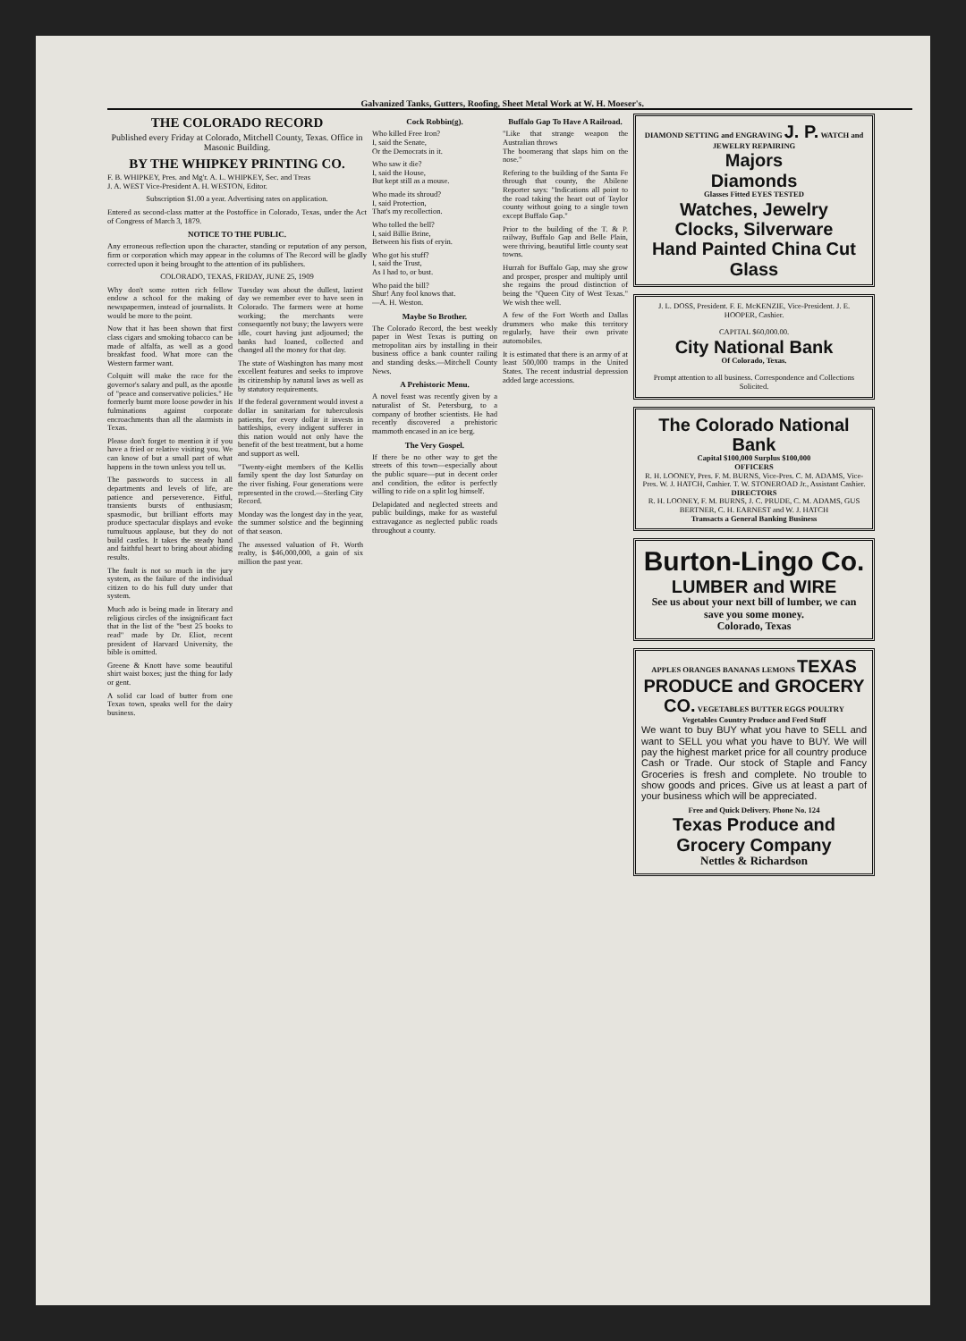Galvanized Tanks, Gutters, Roofing, Sheet Metal Work at W. H. Moeser's.
THE COLORADO RECORD
Published every Friday at Colorado, Mitchell County, Texas. Office in Masonic Building.
BY THE WHIPKEY PRINTING CO.
F. B. WHIPKEY, Pres. and Mg'r. A. L. WHIPKEY, Sec. and Treas
J. A. WEST Vice-President A. H. WESTON, Editor.
Subscription $1.00 a year. Advertising rates on application.
Entered as second-class matter at the Postoffice in Colorado, Texas, under the Act of Congress of March 3, 1879.
NOTICE TO THE PUBLIC.
Any erroneous reflection upon the character, standing or reputation of any person, firm or corporation which may appear in the columns of The Record will be gladly corrected upon it being brought to the attention of its publishers.
COLORADO, TEXAS, FRIDAY, JUNE 25, 1909
Why don't some rotten rich fellow endow a school for the making of newspapermen, instead of journalists. It would be more to the point.
Now that it has been shown that first class cigars and smoking tobacco can be made of alfalfa, as well as a good breakfast food. What more can the Western farmer want.
Colquitt will make the race for the governor's salary and pull, as the apostle of "peace and conservative policies." He formerly burnt more loose powder in his fulminations against corporate encroachments than all the alarmists in Texas.
Please don't forget to mention it if you have a fried or relative visiting you. We can know of but a small part of what happens in the town unless you tell us.
The passwords to success in all departments and levels of life, are patience and perseverence. Fitful, transients bursts of enthusiasm; spasmodic, but brilliant efforts may produce spectacular displays and evoke tumultuous applause, but they do not build castles. It takes the steady hand and faithful heart to bring about abiding results.
The fault is not so much in the jury system, as the failure of the individual citizen to do his full duty under that system.
Much ado is being made in literary and religious circles of the insignificant fact that in the list of the "best 25 books to read" made by Dr. Eliot, recent president of Harvard University, the bible is omitted.
Greene & Knott have some beautiful shirt waist boxes; just the thing for lady or gent.
A solid car load of butter from one Texas town, speaks well for the dairy business.
Tuesday was about the dullest, laziest day we remember ever to have seen in Colorado. The farmers were at home working; the merchants were consequently not busy; the lawyers were idle, court having just adjourned; the banks had loaned, collected and changed all the money for that day.
The state of Washington has many most excellent features and seeks to improve its citizenship by natural laws as well as by statutory requirements.
If the federal government would invest a dollar in sanitariam for tuberculosis patients, for every dollar it invests in battleships, every indigent sufferer in this nation would not only have the benefit of the best treatment, but a home and support as well.
"Twenty-eight members of the Kellis family spent the day lost Saturday on the river fishing. Four generations were represented in the crowd.—Sterling City Record.
Monday was the longest day in the year, the summer solstice and the beginning of that season.
The assessed valuation of Ft. Worth realty, is $46,000,000, a gain of six million the past year.
Cock Robbin(g).
Who killed Free Iron?
I, said the Senate,
Or the Democrats in it.
Who saw it die?
I, said the House,
But kept still as a mouse.
Who made its shroud?
I, said Protection,
That's my recollection.
Who tolled the bell?
I, said Billie Brine,
Between his fists of eryin.
Who got his stuff?
I, said the Trust,
As I had to, or bust.
Who paid the bill?
Shur! Any fool knows that.
—A. H. Weston.
Maybe So Brother.
The Colorado Record, the best weekly paper in West Texas is putting on metropolitan airs by installing in their business office a bank counter railing and standing desks.—Mitchell County News.
A Prehistoric Menu.
A novel feast was recently given by a naturalist of St. Petersburg, to a company of brother scientists. He had recently discovered a prehistoric mammoth encased in an ice berg.
The Very Gospel.
If there be no other way to get the streets of this town—especially about the public square—put in decent order and condition, the editor is perfectly willing to ride on a split log himself.
Delapidated and neglected streets and public buildings, make for as wasteful extravagance as neglected public roads throughout a county.
Buffalo Gap To Have A Railroad.
"Like that strange weapon the Australian throws
The boomerang that slaps him on the nose."
Refering to the building of the Santa Fe through that county, the Abilene Reporter says: "Indications all point to the road taking the heart out of Taylor county without going to a single town except Buffalo Gap."
Prior to the building of the T. & P. railway, Buffalo Gap and Belle Plain, were thriving, beautiful little county seat towns.
Hurrah for Buffalo Gap, may she grow and prosper, prosper and multiply until she regains the proud distinction of being the "Queen City of West Texas." We wish thee well.
A few of the Fort Worth and Dallas drummers who make this territory regularly, have their own private automobiles.
It is estimated that there is an army of at least 500,000 tramps in the United States. The recent industrial depression added large accessions.
DIAMOND SETTING and ENGRAVING J. P. WATCH and JEWELRY REPAIRING
Majors
Diamonds
Glasses Fitted EYES TESTED
Watches, Jewelry
Clocks, Silverware
Hand Painted China Cut Glass
J. L. DOSS, President. F. E. McKENZIE, Vice-President. J. E. HOOPER, Cashier.
CAPITAL $60,000.00.
City National Bank
Of Colorado, Texas.
Prompt attention to all business. Correspondence and Collections Solicited.
The Colorado National Bank
Capital $100,000 Surplus $100,000
OFFICERS
R. H. LOONEY, Pres. F. M. BURNS, Vice-Pres. C. M. ADAMS, Vice-Pres. W. J. HATCH, Cashier. T. W. STONEROAD Jr., Assistant Cashier.
DIRECTORS
R. H. LOONEY, F. M. BURNS, J. C. PRUDE, C. M. ADAMS, GUS BERTNER, C. H. EARNEST and W. J. HATCH
Transacts a General Banking Business
Burton-Lingo Co.
LUMBER and WIRE
See us about your next bill of lumber, we can save you some money.
Colorado, Texas
APPLES ORANGES BANANAS LEMONS TEXAS PRODUCE and GROCERY CO. VEGETABLES BUTTER EGGS POULTRY
Vegetables Country Produce and Feed Stuff
We want to buy BUY what you have to SELL and want to SELL you what you have to BUY. We will pay the highest market price for all country produce Cash or Trade. Our stock of Staple and Fancy Groceries is fresh and complete. No trouble to show goods and prices. Give us at least a part of your business which will be appreciated.
Free and Quick Delivery. Phone No. 124
Texas Produce and Grocery Company
Nettles & Richardson